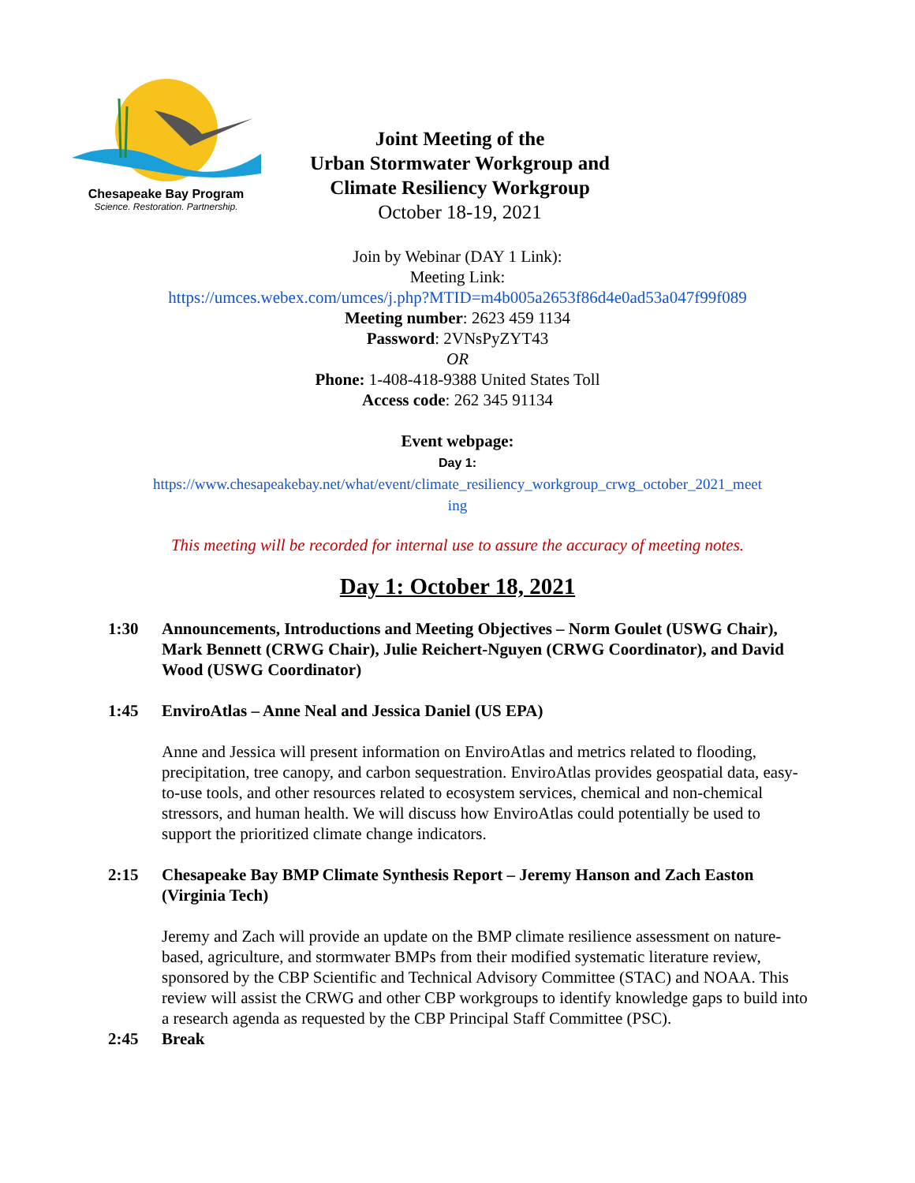Chesapeake Bay Program
Science. Restoration. Partnership.
Joint Meeting of the
Urban Stormwater Workgroup and
Climate Resiliency Workgroup
October 18-19, 2021
Join by Webinar (DAY 1 Link):
Meeting Link:
https://umces.webex.com/umces/j.php?MTID=m4b005a2653f86d4e0ad53a047f99f089
Meeting number: 2623 459 1134
Password: 2VNsPyZYT43
OR
Phone: 1-408-418-9388 United States Toll
Access code: 262 345 91134
Event webpage:
Day 1:
https://www.chesapeakebay.net/what/event/climate_resiliency_workgroup_crwg_october_2021_meet
ing
This meeting will be recorded for internal use to assure the accuracy of meeting notes.
Day 1: October 18, 2021
1:30 Announcements, Introductions and Meeting Objectives – Norm Goulet (USWG Chair), Mark Bennett (CRWG Chair), Julie Reichert-Nguyen (CRWG Coordinator), and David Wood (USWG Coordinator)
1:45 EnviroAtlas – Anne Neal and Jessica Daniel (US EPA)
Anne and Jessica will present information on EnviroAtlas and metrics related to flooding, precipitation, tree canopy, and carbon sequestration. EnviroAtlas provides geospatial data, easy-to-use tools, and other resources related to ecosystem services, chemical and non-chemical stressors, and human health. We will discuss how EnviroAtlas could potentially be used to support the prioritized climate change indicators.
2:15 Chesapeake Bay BMP Climate Synthesis Report – Jeremy Hanson and Zach Easton (Virginia Tech)
Jeremy and Zach will provide an update on the BMP climate resilience assessment on nature-based, agriculture, and stormwater BMPs from their modified systematic literature review, sponsored by the CBP Scientific and Technical Advisory Committee (STAC) and NOAA. This review will assist the CRWG and other CBP workgroups to identify knowledge gaps to build into a research agenda as requested by the CBP Principal Staff Committee (PSC).
2:45 Break